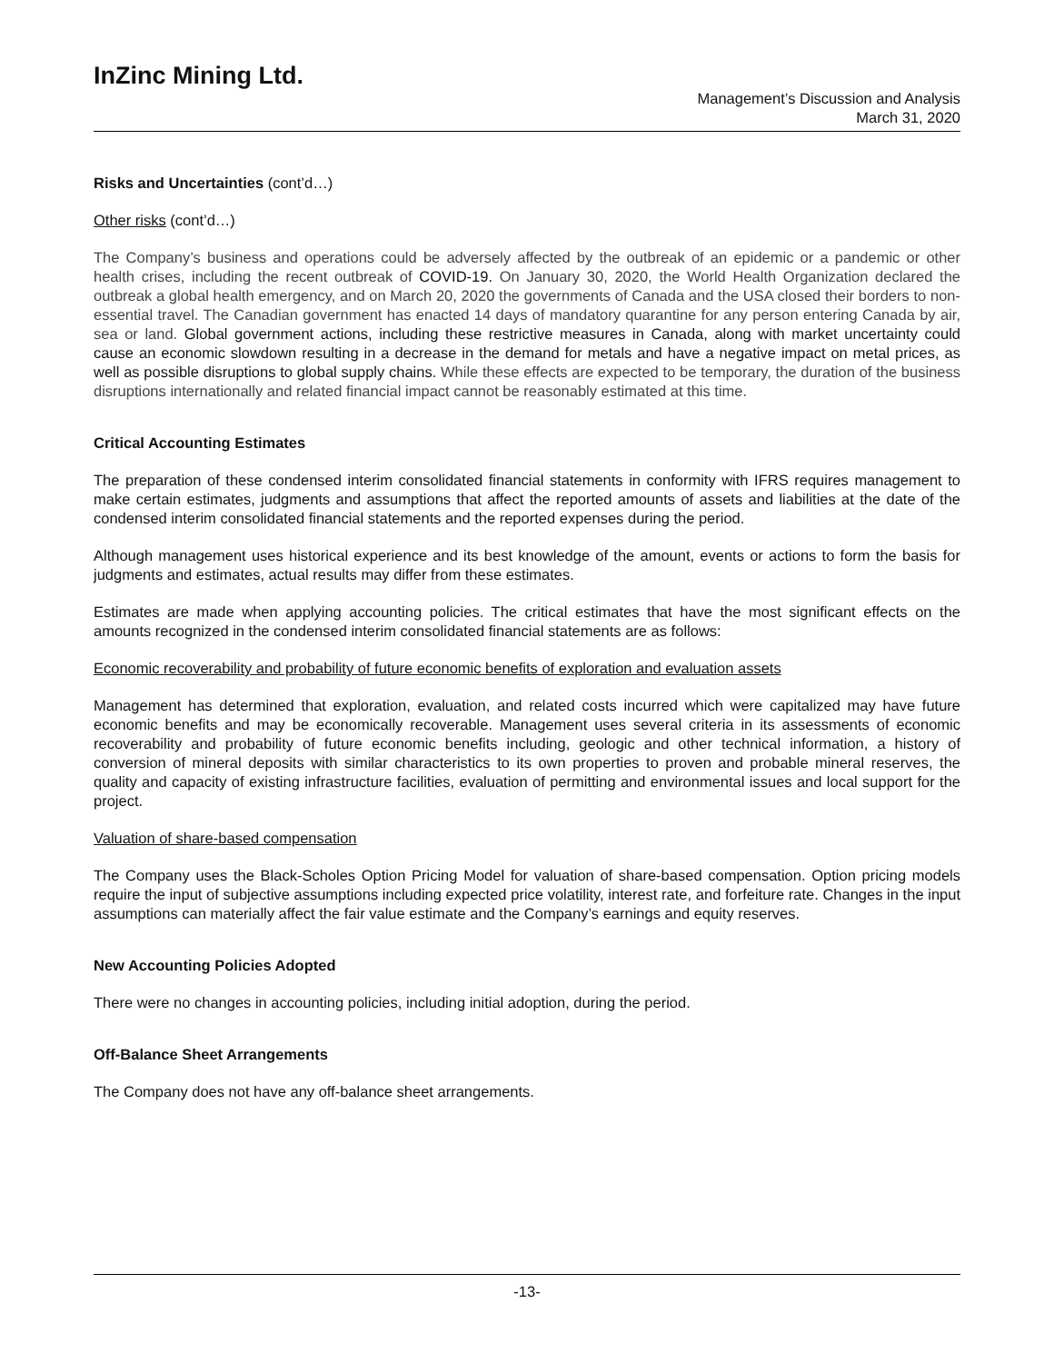InZinc Mining Ltd.
Management’s Discussion and Analysis
March 31, 2020
Risks and Uncertainties (cont’d…)
Other risks (cont’d…)
The Company’s business and operations could be adversely affected by the outbreak of an epidemic or a pandemic or other health crises, including the recent outbreak of COVID-19. On January 30, 2020, the World Health Organization declared the outbreak a global health emergency, and on March 20, 2020 the governments of Canada and the USA closed their borders to non-essential travel. The Canadian government has enacted 14 days of mandatory quarantine for any person entering Canada by air, sea or land. Global government actions, including these restrictive measures in Canada, along with market uncertainty could cause an economic slowdown resulting in a decrease in the demand for metals and have a negative impact on metal prices, as well as possible disruptions to global supply chains. While these effects are expected to be temporary, the duration of the business disruptions internationally and related financial impact cannot be reasonably estimated at this time.
Critical Accounting Estimates
The preparation of these condensed interim consolidated financial statements in conformity with IFRS requires management to make certain estimates, judgments and assumptions that affect the reported amounts of assets and liabilities at the date of the condensed interim consolidated financial statements and the reported expenses during the period.
Although management uses historical experience and its best knowledge of the amount, events or actions to form the basis for judgments and estimates, actual results may differ from these estimates.
Estimates are made when applying accounting policies. The critical estimates that have the most significant effects on the amounts recognized in the condensed interim consolidated financial statements are as follows:
Economic recoverability and probability of future economic benefits of exploration and evaluation assets
Management has determined that exploration, evaluation, and related costs incurred which were capitalized may have future economic benefits and may be economically recoverable. Management uses several criteria in its assessments of economic recoverability and probability of future economic benefits including, geologic and other technical information, a history of conversion of mineral deposits with similar characteristics to its own properties to proven and probable mineral reserves, the quality and capacity of existing infrastructure facilities, evaluation of permitting and environmental issues and local support for the project.
Valuation of share-based compensation
The Company uses the Black-Scholes Option Pricing Model for valuation of share-based compensation. Option pricing models require the input of subjective assumptions including expected price volatility, interest rate, and forfeiture rate. Changes in the input assumptions can materially affect the fair value estimate and the Company’s earnings and equity reserves.
New Accounting Policies Adopted
There were no changes in accounting policies, including initial adoption, during the period.
Off-Balance Sheet Arrangements
The Company does not have any off-balance sheet arrangements.
-13-